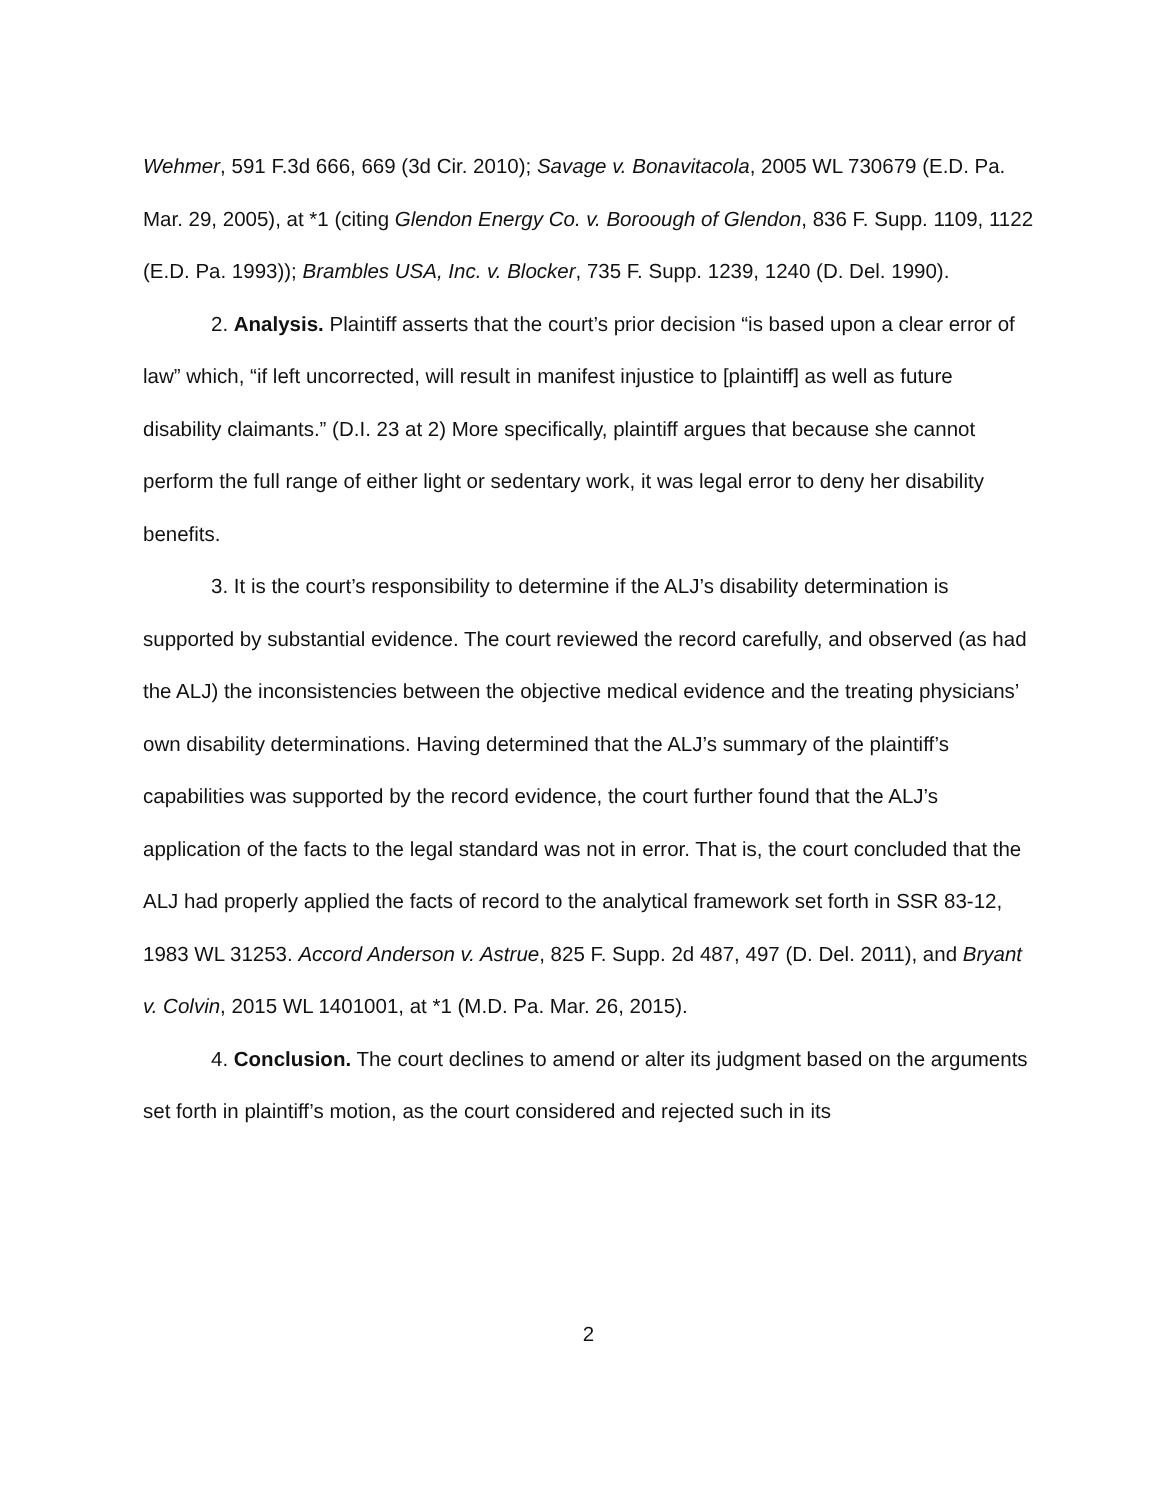Wehmer, 591 F.3d 666, 669 (3d Cir. 2010); Savage v. Bonavitacola, 2005 WL 730679 (E.D. Pa. Mar. 29, 2005), at *1 (citing Glendon Energy Co. v. Boroough of Glendon, 836 F. Supp. 1109, 1122 (E.D. Pa. 1993)); Brambles USA, Inc. v. Blocker, 735 F. Supp. 1239, 1240 (D. Del. 1990).
2. Analysis. Plaintiff asserts that the court’s prior decision “is based upon a clear error of law” which, “if left uncorrected, will result in manifest injustice to [plaintiff] as well as future disability claimants.” (D.I. 23 at 2) More specifically, plaintiff argues that because she cannot perform the full range of either light or sedentary work, it was legal error to deny her disability benefits.
3. It is the court’s responsibility to determine if the ALJ’s disability determination is supported by substantial evidence. The court reviewed the record carefully, and observed (as had the ALJ) the inconsistencies between the objective medical evidence and the treating physicians’ own disability determinations. Having determined that the ALJ’s summary of the plaintiff’s capabilities was supported by the record evidence, the court further found that the ALJ’s application of the facts to the legal standard was not in error. That is, the court concluded that the ALJ had properly applied the facts of record to the analytical framework set forth in SSR 83-12, 1983 WL 31253. Accord Anderson v. Astrue, 825 F. Supp. 2d 487, 497 (D. Del. 2011), and Bryant v. Colvin, 2015 WL 1401001, at *1 (M.D. Pa. Mar. 26, 2015).
4. Conclusion. The court declines to amend or alter its judgment based on the arguments set forth in plaintiff’s motion, as the court considered and rejected such in its
2